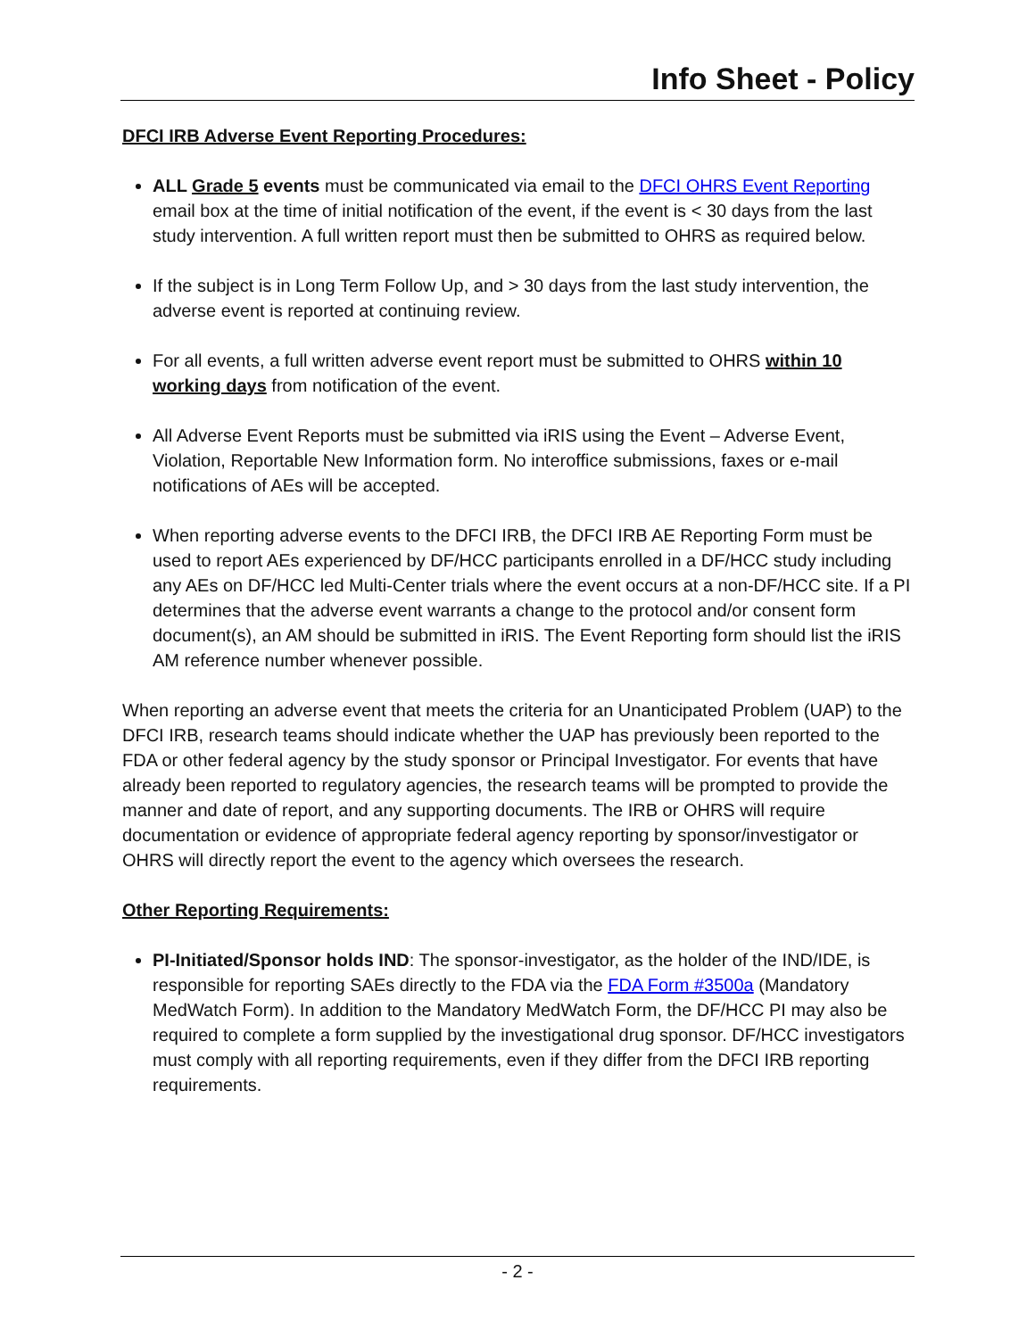Info Sheet - Policy
DFCI IRB Adverse Event Reporting Procedures:
ALL Grade 5 events must be communicated via email to the DFCI OHRS Event Reporting email box at the time of initial notification of the event, if the event is < 30 days from the last study intervention. A full written report must then be submitted to OHRS as required below.
If the subject is in Long Term Follow Up, and > 30 days from the last study intervention, the adverse event is reported at continuing review.
For all events, a full written adverse event report must be submitted to OHRS within 10 working days from notification of the event.
All Adverse Event Reports must be submitted via iRIS using the Event – Adverse Event, Violation, Reportable New Information form. No interoffice submissions, faxes or e-mail notifications of AEs will be accepted.
When reporting adverse events to the DFCI IRB, the DFCI IRB AE Reporting Form must be used to report AEs experienced by DF/HCC participants enrolled in a DF/HCC study including any AEs on DF/HCC led Multi-Center trials where the event occurs at a non-DF/HCC site. If a PI determines that the adverse event warrants a change to the protocol and/or consent form document(s), an AM should be submitted in iRIS. The Event Reporting form should list the iRIS AM reference number whenever possible.
When reporting an adverse event that meets the criteria for an Unanticipated Problem (UAP) to the DFCI IRB, research teams should indicate whether the UAP has previously been reported to the FDA or other federal agency by the study sponsor or Principal Investigator. For events that have already been reported to regulatory agencies, the research teams will be prompted to provide the manner and date of report, and any supporting documents. The IRB or OHRS will require documentation or evidence of appropriate federal agency reporting by sponsor/investigator or OHRS will directly report the event to the agency which oversees the research.
Other Reporting Requirements:
PI-Initiated/Sponsor holds IND: The sponsor-investigator, as the holder of the IND/IDE, is responsible for reporting SAEs directly to the FDA via the FDA Form #3500a (Mandatory MedWatch Form). In addition to the Mandatory MedWatch Form, the DF/HCC PI may also be required to complete a form supplied by the investigational drug sponsor. DF/HCC investigators must comply with all reporting requirements, even if they differ from the DFCI IRB reporting requirements.
- 2 -